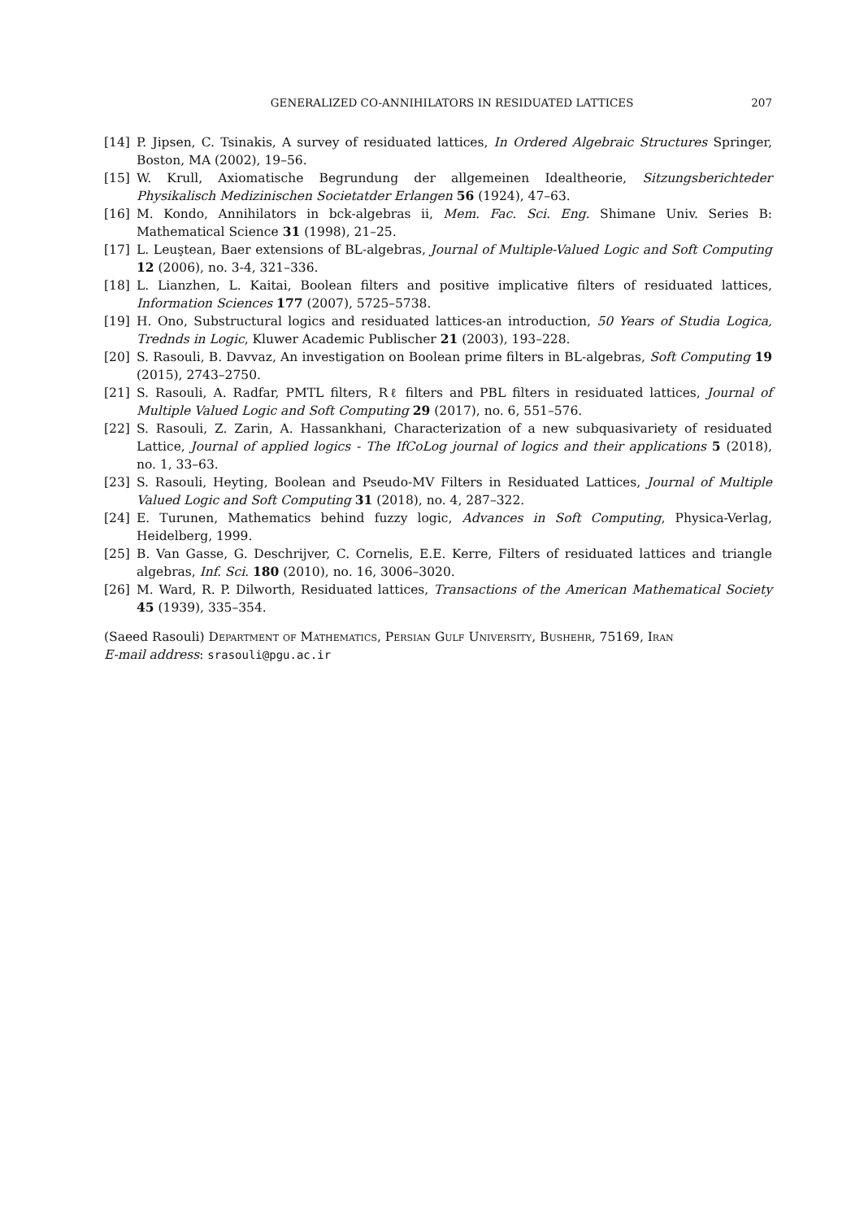GENERALIZED CO-ANNIHILATORS IN RESIDUATED LATTICES 207
[14] P. Jipsen, C. Tsinakis, A survey of residuated lattices, In Ordered Algebraic Structures Springer, Boston, MA (2002), 19–56.
[15] W. Krull, Axiomatische Begrundung der allgemeinen Idealtheorie, Sitzungsberichteder Physikalisch Medizinischen Societatder Erlangen 56 (1924), 47–63.
[16] M. Kondo, Annihilators in bck-algebras ii, Mem. Fac. Sci. Eng. Shimane Univ. Series B: Mathematical Science 31 (1998), 21–25.
[17] L. Leuştean, Baer extensions of BL-algebras, Journal of Multiple-Valued Logic and Soft Computing 12 (2006), no. 3-4, 321–336.
[18] L. Lianzhen, L. Kaitai, Boolean filters and positive implicative filters of residuated lattices, Information Sciences 177 (2007), 5725–5738.
[19] H. Ono, Substructural logics and residuated lattices-an introduction, 50 Years of Studia Logica, Trednds in Logic, Kluwer Academic Publischer 21 (2003), 193–228.
[20] S. Rasouli, B. Davvaz, An investigation on Boolean prime filters in BL-algebras, Soft Computing 19 (2015), 2743–2750.
[21] S. Rasouli, A. Radfar, PMTL filters, Rℓ filters and PBL filters in residuated lattices, Journal of Multiple Valued Logic and Soft Computing 29 (2017), no. 6, 551–576.
[22] S. Rasouli, Z. Zarin, A. Hassankhani, Characterization of a new subquasivariety of residuated Lattice, Journal of applied logics - The IfCoLog journal of logics and their applications 5 (2018), no. 1, 33–63.
[23] S. Rasouli, Heyting, Boolean and Pseudo-MV Filters in Residuated Lattices, Journal of Multiple Valued Logic and Soft Computing 31 (2018), no. 4, 287–322.
[24] E. Turunen, Mathematics behind fuzzy logic, Advances in Soft Computing, Physica-Verlag, Heidelberg, 1999.
[25] B. Van Gasse, G. Deschrijver, C. Cornelis, E.E. Kerre, Filters of residuated lattices and triangle algebras, Inf. Sci. 180 (2010), no. 16, 3006–3020.
[26] M. Ward, R. P. Dilworth, Residuated lattices, Transactions of the American Mathematical Society 45 (1939), 335–354.
(Saeed Rasouli) Department of Mathematics, Persian Gulf University, Bushehr, 75169, Iran
E-mail address: srasouli@pgu.ac.ir